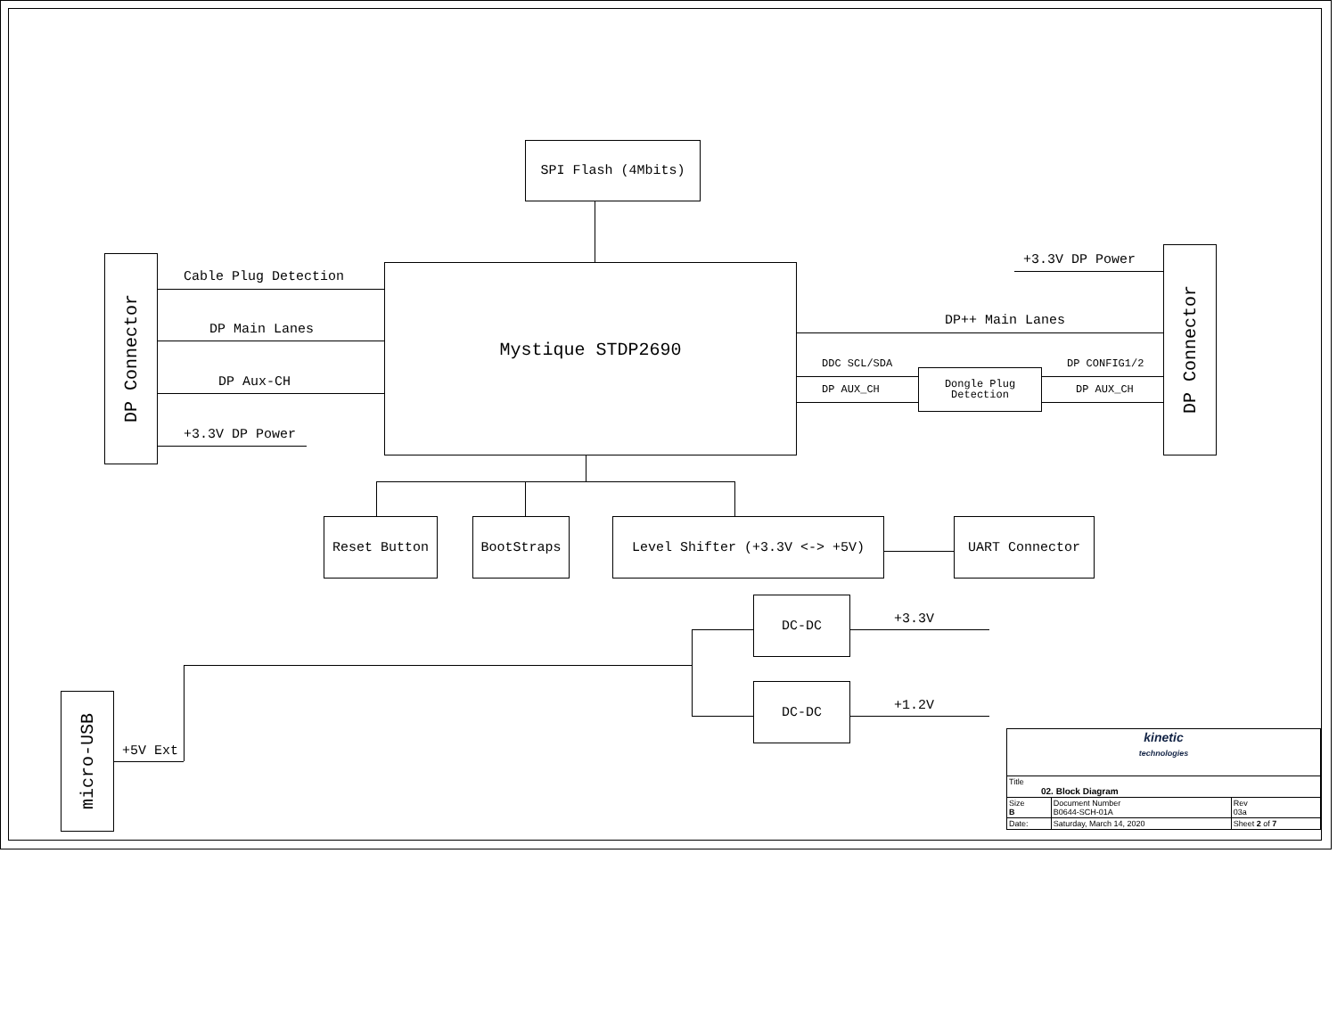SPI Flash (4Mbits)
DP Connector
Mystique STDP2690
Cable Plug Detection
DP Main Lanes
DP Aux-CH
+3.3V DP Power
DP Connector
+3.3V DP Power
DP++ Main Lanes
DDC SCL/SDA
DP AUX_CH
DP CONFIG1/2
DP AUX_CH
Dongle Plug
Detection
Reset Button BootStraps Level Shifter (+3.3V <-> +5V) UART Connector
DC-DC
+3.3V
DC-DC
+1.2V
micro-USB
+5V Ext
| kinetic technologies | | | |
| Title 02. Block Diagram | | | |
| Size B | Document Number B0644-SCH-01A | | Rev 03a |
| Date: | Saturday, March 14, 2020 | Sheet 2 of 7 | |